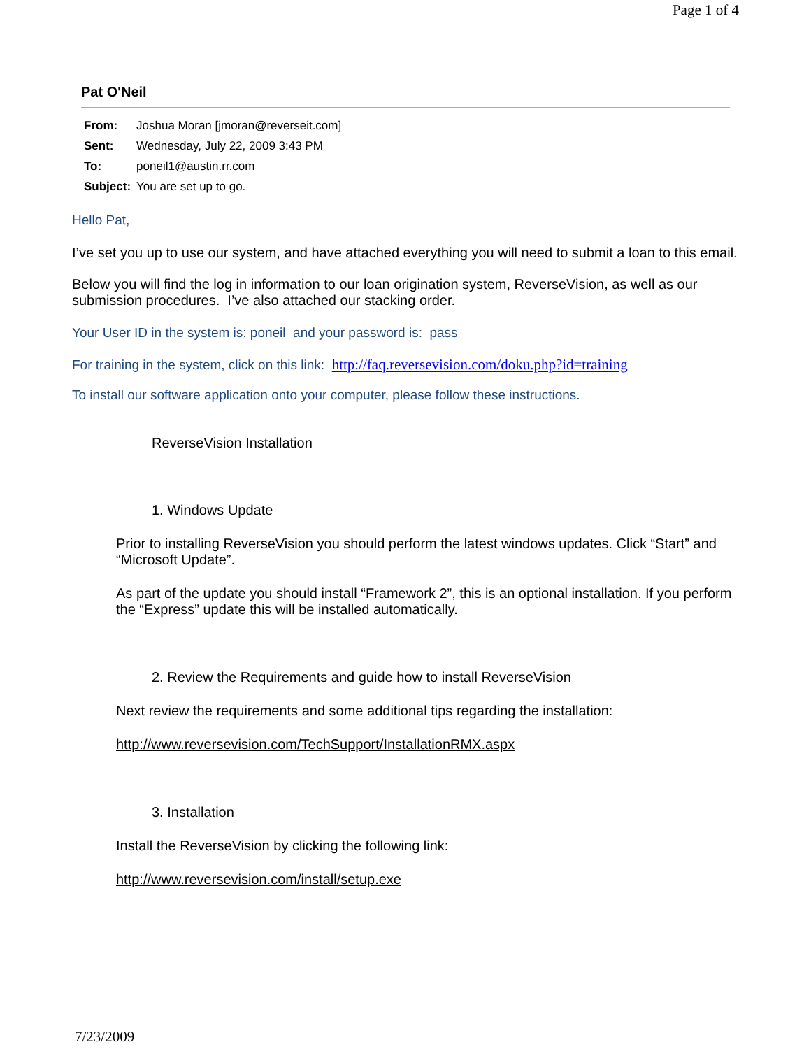Page 1 of 4
Pat O'Neil
| From: | Joshua Moran [jmoran@reverseit.com] |
| Sent: | Wednesday, July 22, 2009 3:43 PM |
| To: | poneil1@austin.rr.com |
| Subject: | You are set up to go. |
Hello Pat,
I’ve set you up to use our system, and have attached everything you will need to submit a loan to this email.
Below you will find the log in information to our loan origination system, ReverseVision, as well as our submission procedures. I’ve also attached our stacking order.
Your User ID in the system is: poneil and your password is: pass
For training in the system, click on this link: http://faq.reversevision.com/doku.php?id=training
To install our software application onto your computer, please follow these instructions.
ReverseVision Installation
1. Windows Update
Prior to installing ReverseVision you should perform the latest windows updates. Click “Start” and “Microsoft Update”.
As part of the update you should install “Framework 2”, this is an optional installation. If you perform the “Express” update this will be installed automatically.
2. Review the Requirements and guide how to install ReverseVision
Next review the requirements and some additional tips regarding the installation:
http://www.reversevision.com/TechSupport/InstallationRMX.aspx
3. Installation
Install the ReverseVision by clicking the following link:
http://www.reversevision.com/install/setup.exe
7/23/2009